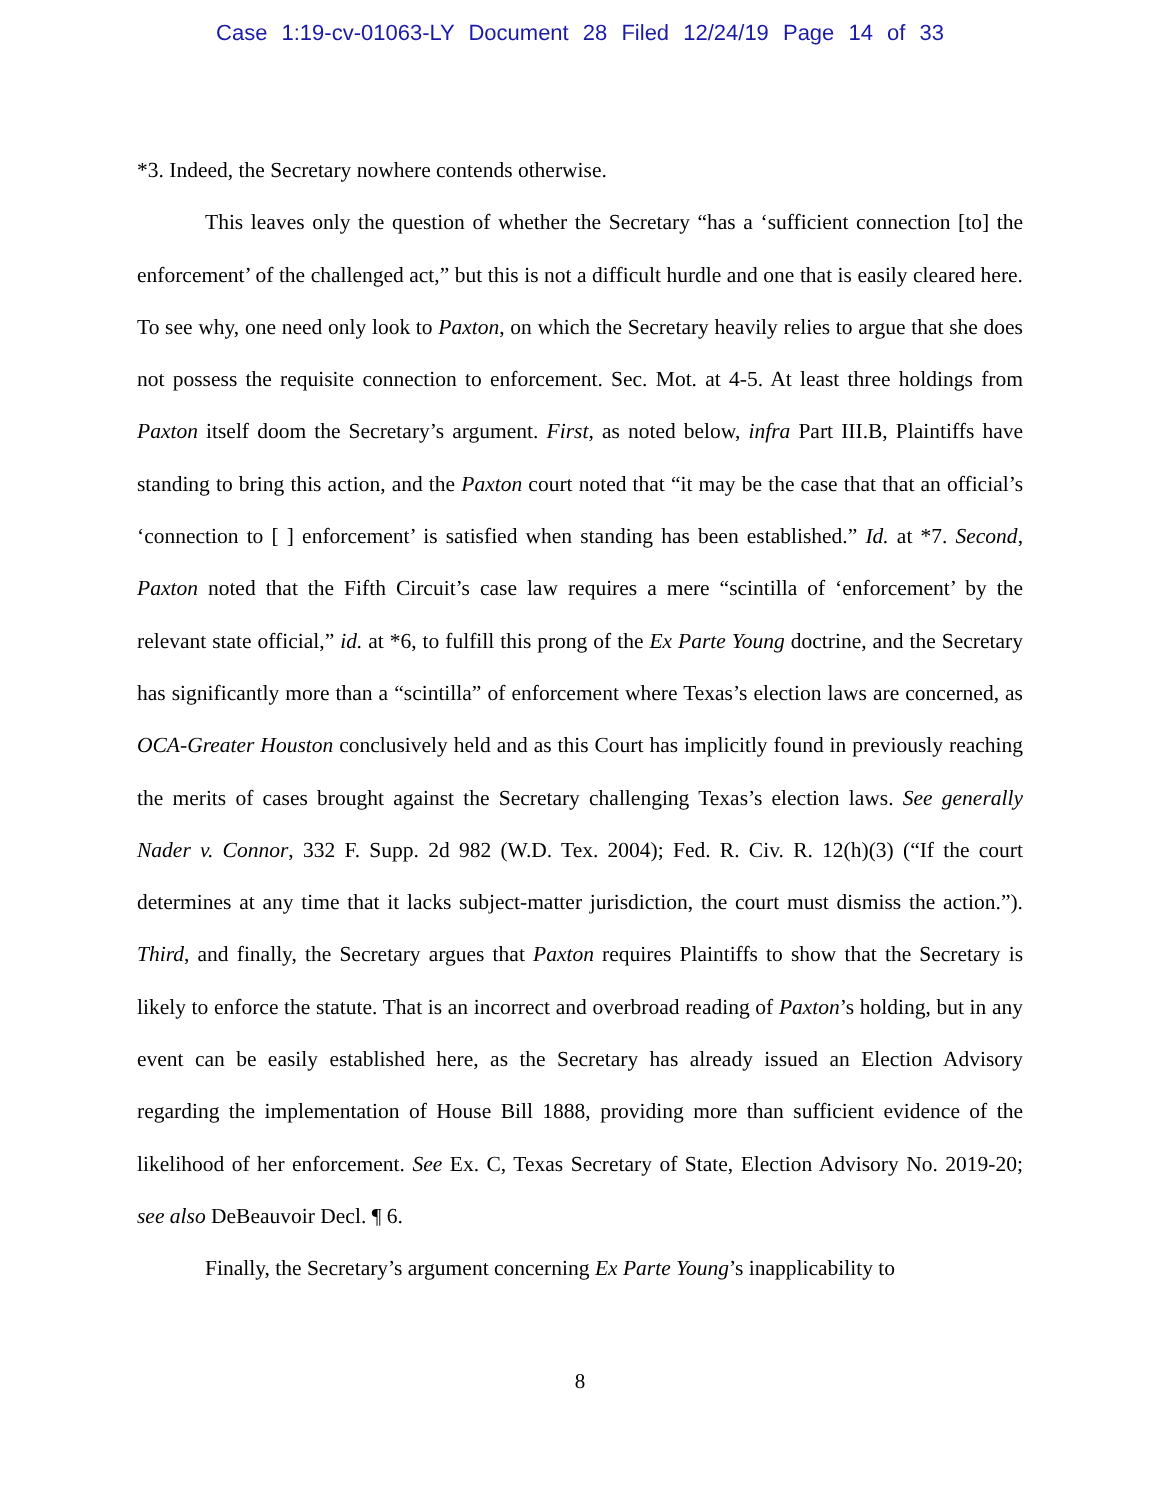Case 1:19-cv-01063-LY Document 28 Filed 12/24/19 Page 14 of 33
*3. Indeed, the Secretary nowhere contends otherwise.
This leaves only the question of whether the Secretary “has a ‘sufficient connection [to] the enforcement’ of the challenged act,” but this is not a difficult hurdle and one that is easily cleared here. To see why, one need only look to Paxton, on which the Secretary heavily relies to argue that she does not possess the requisite connection to enforcement. Sec. Mot. at 4-5. At least three holdings from Paxton itself doom the Secretary’s argument. First, as noted below, infra Part III.B, Plaintiffs have standing to bring this action, and the Paxton court noted that “it may be the case that that an official’s ‘connection to [ ] enforcement’ is satisfied when standing has been established.” Id. at *7. Second, Paxton noted that the Fifth Circuit’s case law requires a mere “scintilla of ‘enforcement’ by the relevant state official,” id. at *6, to fulfill this prong of the Ex Parte Young doctrine, and the Secretary has significantly more than a “scintilla” of enforcement where Texas’s election laws are concerned, as OCA-Greater Houston conclusively held and as this Court has implicitly found in previously reaching the merits of cases brought against the Secretary challenging Texas’s election laws. See generally Nader v. Connor, 332 F. Supp. 2d 982 (W.D. Tex. 2004); Fed. R. Civ. R. 12(h)(3) (“If the court determines at any time that it lacks subject-matter jurisdiction, the court must dismiss the action.”). Third, and finally, the Secretary argues that Paxton requires Plaintiffs to show that the Secretary is likely to enforce the statute. That is an incorrect and overbroad reading of Paxton’s holding, but in any event can be easily established here, as the Secretary has already issued an Election Advisory regarding the implementation of House Bill 1888, providing more than sufficient evidence of the likelihood of her enforcement. See Ex. C, Texas Secretary of State, Election Advisory No. 2019-20; see also DeBeauvoir Decl. ¶ 6.
Finally, the Secretary’s argument concerning Ex Parte Young’s inapplicability to
8